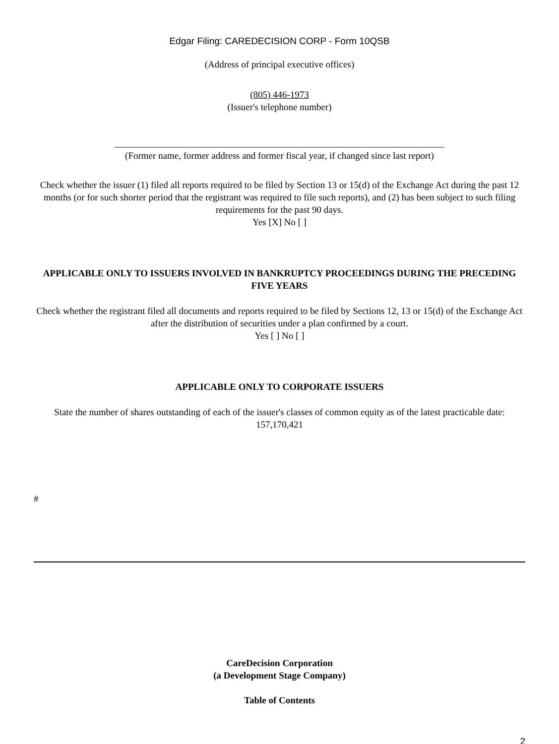Edgar Filing: CAREDECISION CORP - Form 10QSB
(Address of principal executive offices)
(805) 446-1973
(Issuer's telephone number)
______________________________________________________________________
(Former name, former address and former fiscal year, if changed since last report)
Check whether the issuer (1) filed all reports required to be filed by Section 13 or 15(d) of the Exchange Act during the past 12 months (or for such shorter period that the registrant was required to file such reports), and (2) has been subject to such filing requirements for the past 90 days.
Yes [X] No [ ]
APPLICABLE ONLY TO ISSUERS INVOLVED IN BANKRUPTCY PROCEEDINGS DURING THE PRECEDING FIVE YEARS
Check whether the registrant filed all documents and reports required to be filed by Sections 12, 13 or 15(d) of the Exchange Act after the distribution of securities under a plan confirmed by a court.
Yes [ ] No [ ]
APPLICABLE ONLY TO CORPORATE ISSUERS
State the number of shares outstanding of each of the issuer's classes of common equity as of the latest practicable date: 157,170,421
#
CareDecision Corporation
(a Development Stage Company)
Table of Contents
2